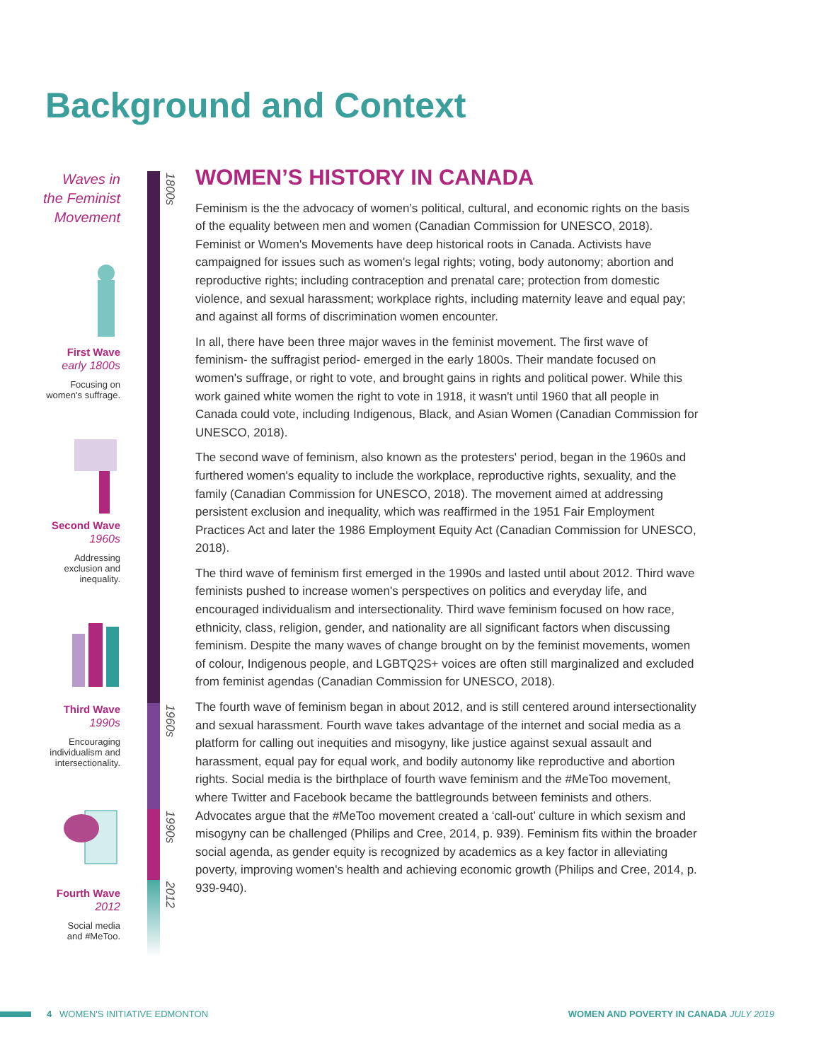Background and Context
Waves in
the Feminist
Movement
First Wave
early 1800s
Focusing on
women's suffrage.
Second Wave
1960s
Addressing
exclusion and
inequality.
Third Wave
1990s
Encouraging
individualism and
intersectionality.
Fourth Wave
2012
Social media
and #MeToo.
1800s
1960s
1990s
2012
WOMEN’S HISTORY IN CANADA
Feminism is the the advocacy of women’s political, cultural, and economic rights on the basis of the equality between men and women (Canadian Commission for UNESCO, 2018). Feminist or Women's Movements have deep historical roots in Canada. Activists have campaigned for issues such as women's legal rights; voting, body autonomy; abortion and reproductive rights; including contraception and prenatal care; protection from domestic violence, and sexual harassment; workplace rights, including maternity leave and equal pay; and against all forms of discrimination women encounter.
In all, there have been three major waves in the feminist movement. The first wave of feminism- the suffragist period- emerged in the early 1800s. Their mandate focused on women's suffrage, or right to vote, and brought gains in rights and political power. While this work gained white women the right to vote in 1918, it wasn't until 1960 that all people in Canada could vote, including Indigenous, Black, and Asian Women (Canadian Commission for UNESCO, 2018).
The second wave of feminism, also known as the protesters' period, began in the 1960s and furthered women's equality to include the workplace, reproductive rights, sexuality, and the family (Canadian Commission for UNESCO, 2018). The movement aimed at addressing persistent exclusion and inequality, which was reaffirmed in the 1951 Fair Employment Practices Act and later the 1986 Employment Equity Act (Canadian Commission for UNESCO, 2018).
The third wave of feminism first emerged in the 1990s and lasted until about 2012. Third wave feminists pushed to increase women's perspectives on politics and everyday life, and encouraged individualism and intersectionality. Third wave feminism focused on how race, ethnicity, class, religion, gender, and nationality are all significant factors when discussing feminism. Despite the many waves of change brought on by the feminist movements, women of colour, Indigenous people, and LGBTQ2S+ voices are often still marginalized and excluded from feminist agendas (Canadian Commission for UNESCO, 2018).
The fourth wave of feminism began in about 2012, and is still centered around intersectionality and sexual harassment. Fourth wave takes advantage of the internet and social media as a platform for calling out inequities and misogyny, like justice against sexual assault and harassment, equal pay for equal work, and bodily autonomy like reproductive and abortion rights. Social media is the birthplace of fourth wave feminism and the #MeToo movement, where Twitter and Facebook became the battlegrounds between feminists and others. Advocates argue that the #MeToo movement created a ‘call-out’ culture in which sexism and misogyny can be challenged (Philips and Cree, 2014, p. 939). Feminism fits within the broader social agenda, as gender equity is recognized by academics as a key factor in alleviating poverty, improving women's health and achieving economic growth (Philips and Cree, 2014, p. 939-940).
4 WOMEN'S INITIATIVE EDMONTON WOMEN AND POVERTY IN CANADA JULY 2019